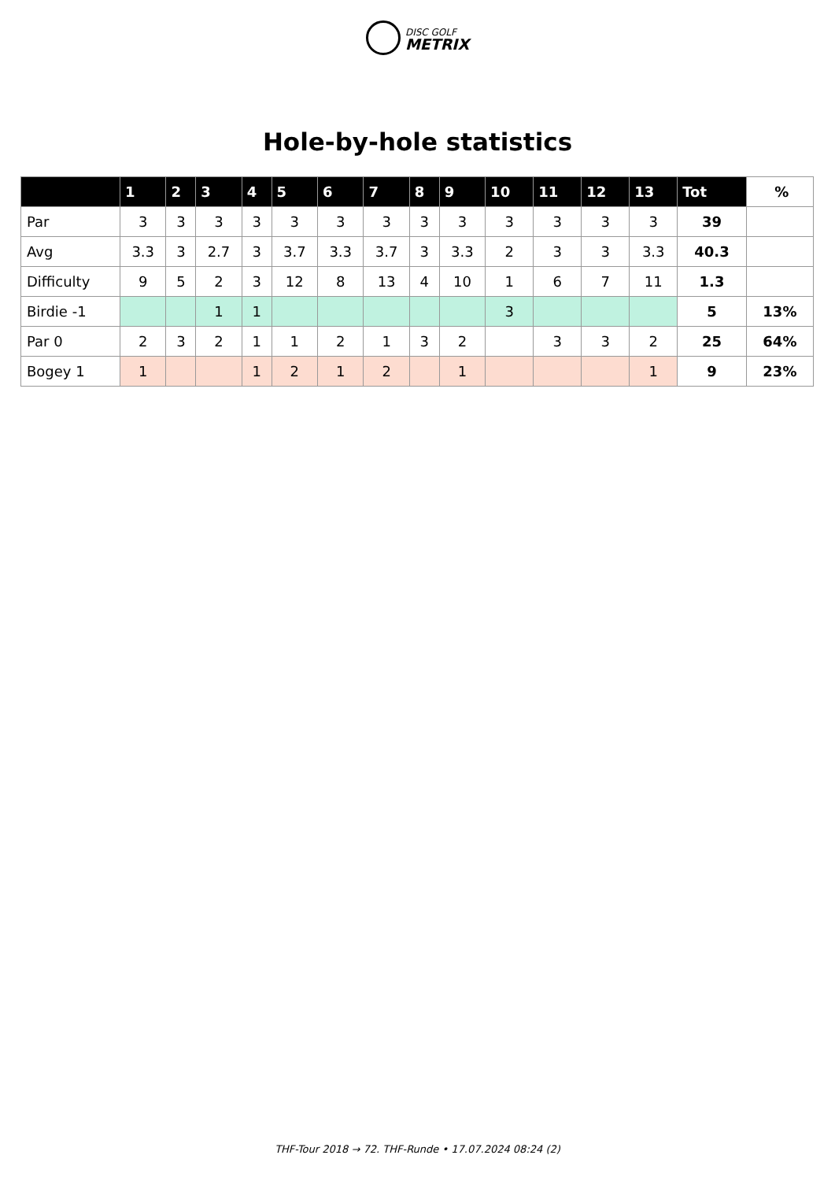DISC GOLF
METRIX
Hole-by-hole statistics
| | 1 | 2 | 3 | 4 | 5 | 6 | 7 | 8 | 9 | 10 | 11 | 12 | 13 | Tot | % |
| --- | --- | --- | --- | --- | --- | --- | --- | --- | --- | --- | --- | --- | --- | --- | --- |
| Par | 3 | 3 | 3 | 3 | 3 | 3 | 3 | 3 | 3 | 3 | 3 | 3 | 3 | 39 | |
| Avg | 3.3 | 3 | 2.7 | 3 | 3.7 | 3.3 | 3.7 | 3 | 3.3 | 2 | 3 | 3 | 3.3 | 40.3 | |
| Difficulty | 9 | 5 | 2 | 3 | 12 | 8 | 13 | 4 | 10 | 1 | 6 | 7 | 11 | 1.3 | |
| Birdie -1 | | | 1 | 1 | | | | | | 3 | | | | 5 | 13% |
| Par 0 | 2 | 3 | 2 | 1 | 1 | 2 | 1 | 3 | 2 | | 3 | 3 | 2 | 25 | 64% |
| Bogey 1 | 1 | | | 1 | 2 | 1 | 2 | | 1 | | | | 1 | 9 | 23% |
THF-Tour 2018 → 72. THF-Runde • 17.07.2024 08:24 (2)